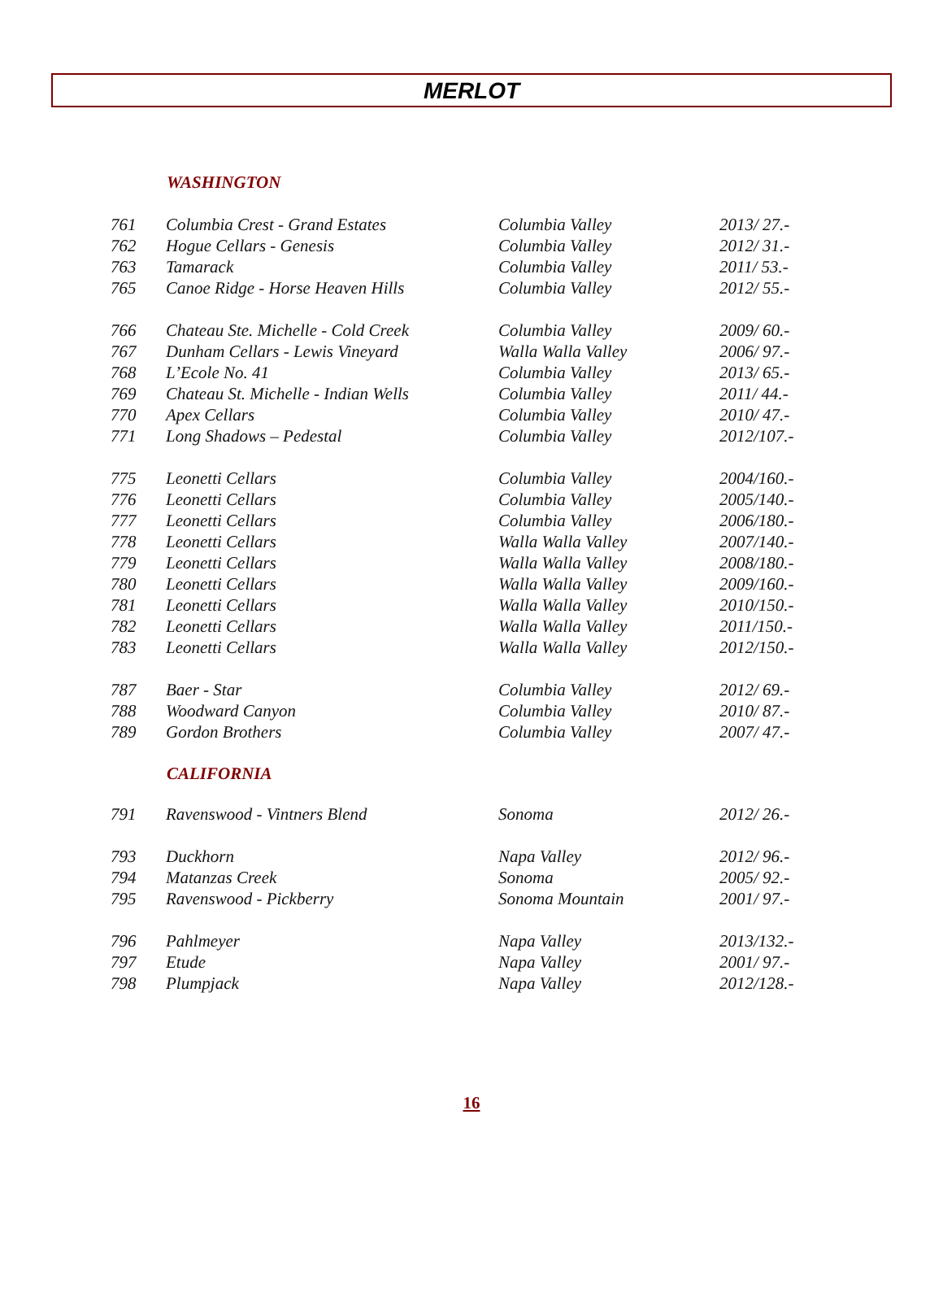MERLOT
WASHINGTON
| 761 | Columbia Crest - Grand Estates | Columbia Valley | 2013/ 27.- |
| 762 | Hogue Cellars - Genesis | Columbia Valley | 2012/ 31.- |
| 763 | Tamarack | Columbia Valley | 2011/ 53.- |
| 765 | Canoe Ridge - Horse Heaven Hills | Columbia Valley | 2012/ 55.- |
| 766 | Chateau Ste. Michelle - Cold Creek | Columbia Valley | 2009/ 60.- |
| 767 | Dunham Cellars - Lewis Vineyard | Walla Walla Valley | 2006/ 97.- |
| 768 | L’Ecole No. 41 | Columbia Valley | 2013/ 65.- |
| 769 | Chateau St. Michelle - Indian Wells | Columbia Valley | 2011/ 44.- |
| 770 | Apex Cellars | Columbia Valley | 2010/ 47.- |
| 771 | Long Shadows – Pedestal | Columbia Valley | 2012/107.- |
| 775 | Leonetti Cellars | Columbia Valley | 2004/160.- |
| 776 | Leonetti Cellars | Columbia Valley | 2005/140.- |
| 777 | Leonetti Cellars | Columbia Valley | 2006/180.- |
| 778 | Leonetti Cellars | Walla Walla Valley | 2007/140.- |
| 779 | Leonetti Cellars | Walla Walla Valley | 2008/180.- |
| 780 | Leonetti Cellars | Walla Walla Valley | 2009/160.- |
| 781 | Leonetti Cellars | Walla Walla Valley | 2010/150.- |
| 782 | Leonetti Cellars | Walla Walla Valley | 2011/150.- |
| 783 | Leonetti Cellars | Walla Walla Valley | 2012/150.- |
| 787 | Baer - Star | Columbia Valley | 2012/ 69.- |
| 788 | Woodward Canyon | Columbia Valley | 2010/ 87.- |
| 789 | Gordon Brothers | Columbia Valley | 2007/ 47.- |
CALIFORNIA
| 791 | Ravenswood - Vintners Blend | Sonoma | 2012/ 26.- |
| 793 | Duckhorn | Napa Valley | 2012/ 96.- |
| 794 | Matanzas Creek | Sonoma | 2005/ 92.- |
| 795 | Ravenswood - Pickberry | Sonoma Mountain | 2001/ 97.- |
| 796 | Pahlmeyer | Napa Valley | 2013/132.- |
| 797 | Etude | Napa Valley | 2001/ 97.- |
| 798 | Plumpjack | Napa Valley | 2012/128.- |
16